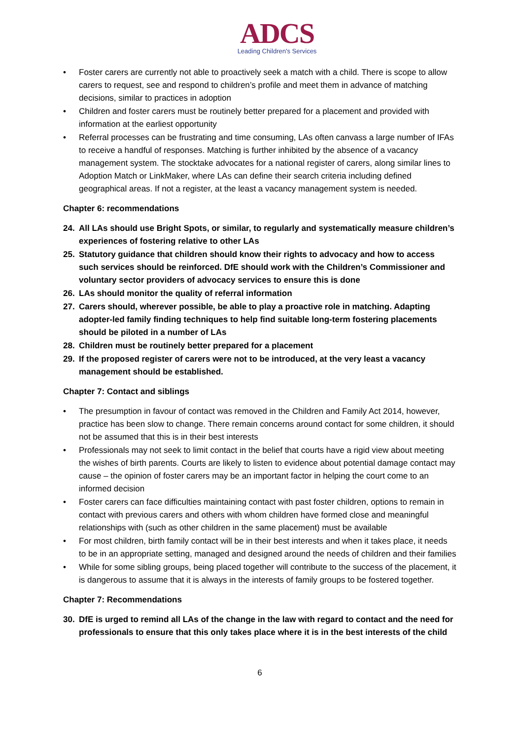ADCS
Leading Children's Services
• Foster carers are currently not able to proactively seek a match with a child. There is scope to allow carers to request, see and respond to children’s profile and meet them in advance of matching decisions, similar to practices in adoption
• Children and foster carers must be routinely better prepared for a placement and provided with information at the earliest opportunity
• Referral processes can be frustrating and time consuming, LAs often canvass a large number of IFAs to receive a handful of responses. Matching is further inhibited by the absence of a vacancy management system. The stocktake advocates for a national register of carers, along similar lines to Adoption Match or LinkMaker, where LAs can define their search criteria including defined geographical areas. If not a register, at the least a vacancy management system is needed.
Chapter 6: recommendations
24. All LAs should use Bright Spots, or similar, to regularly and systematically measure children’s experiences of fostering relative to other LAs
25. Statutory guidance that children should know their rights to advocacy and how to access such services should be reinforced. DfE should work with the Children’s Commissioner and voluntary sector providers of advocacy services to ensure this is done
26. LAs should monitor the quality of referral information
27. Carers should, wherever possible, be able to play a proactive role in matching. Adapting adopter-led family finding techniques to help find suitable long-term fostering placements should be piloted in a number of LAs
28. Children must be routinely better prepared for a placement
29. If the proposed register of carers were not to be introduced, at the very least a vacancy management should be established.
Chapter 7: Contact and siblings
• The presumption in favour of contact was removed in the Children and Family Act 2014, however, practice has been slow to change. There remain concerns around contact for some children, it should not be assumed that this is in their best interests
• Professionals may not seek to limit contact in the belief that courts have a rigid view about meeting the wishes of birth parents. Courts are likely to listen to evidence about potential damage contact may cause – the opinion of foster carers may be an important factor in helping the court come to an informed decision
• Foster carers can face difficulties maintaining contact with past foster children, options to remain in contact with previous carers and others with whom children have formed close and meaningful relationships with (such as other children in the same placement) must be available
• For most children, birth family contact will be in their best interests and when it takes place, it needs to be in an appropriate setting, managed and designed around the needs of children and their families
• While for some sibling groups, being placed together will contribute to the success of the placement, it is dangerous to assume that it is always in the interests of family groups to be fostered together.
Chapter 7: Recommendations
30. DfE is urged to remind all LAs of the change in the law with regard to contact and the need for professionals to ensure that this only takes place where it is in the best interests of the child
6